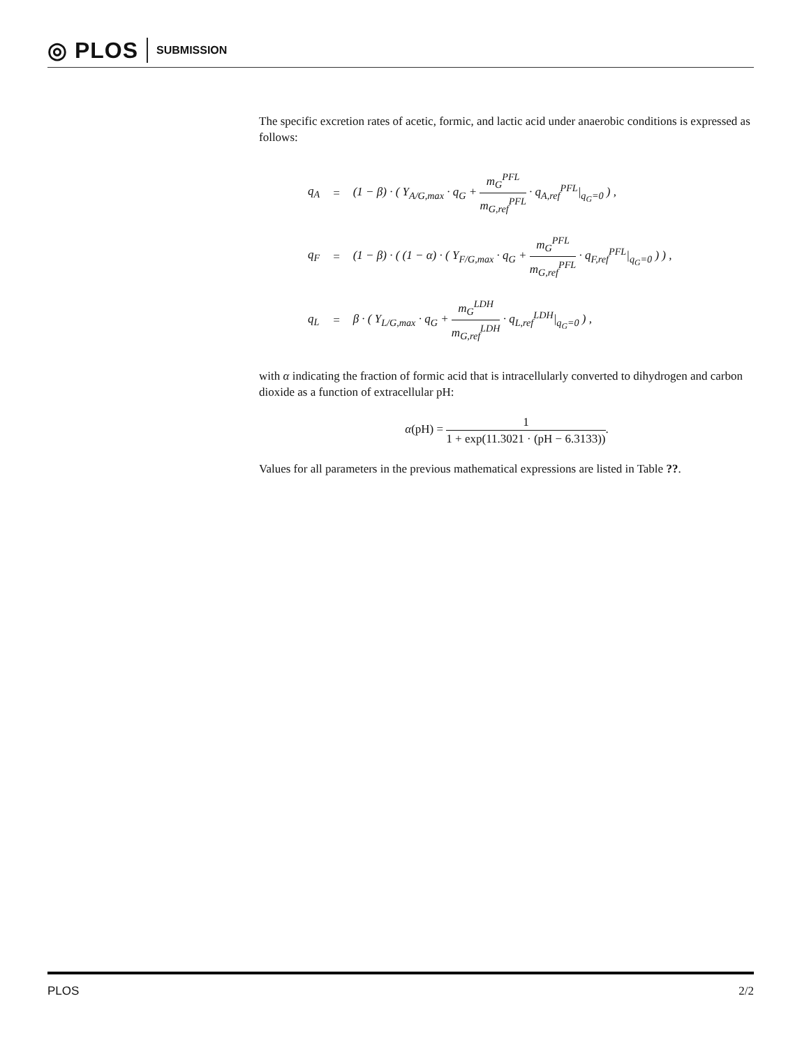◎ PLOS SUBMISSION
The specific excretion rates of acetic, formic, and lactic acid under anaerobic conditions is expressed as follows:
| q<sub>A</sub> | = | (1 − β) · ( Y<sub>A/G,max</sub> · q<sub>G</sub> + m<sub>G</sub><sup>PFL</sup> m<sub>G,ref</sub><sup>PFL</sup> · q<sub>A,ref</sub><sup>PFL</sup>/<sub>q<sub>G</sub>=0</sub> ) , |
| q<sub>F</sub> | = | (1 − β) · ( (1 − α) · ( Y<sub>F/G,max</sub> · q<sub>G</sub> + m<sub>G</sub><sup>PFL</sup> m<sub>G,ref</sub><sup>PFL</sup> · q<sub>F,ref</sub><sup>PFL</sup>/<sub>q<sub>G</sub>=0</sub> ) ) , |
| q<sub>L</sub> | = | β · ( Y<sub>L/G,max</sub> · q<sub>G</sub> + m<sub>G</sub><sup>LDH</sup> m<sub>G,ref</sub><sup>LDH</sup> · q<sub>L,ref</sub><sup>LDH</sup>/<sub>q<sub>G</sub>=0</sub> ) , |
with α indicating the fraction of formic acid that is intracellularly converted to dihydrogen and carbon dioxide as a function of extracellular pH:
α(pH) = 1 1 + exp(11.3021 · (pH − 6.3133)).
Values for all parameters in the previous mathematical expressions are listed in Table ??.
PLOS 2/2